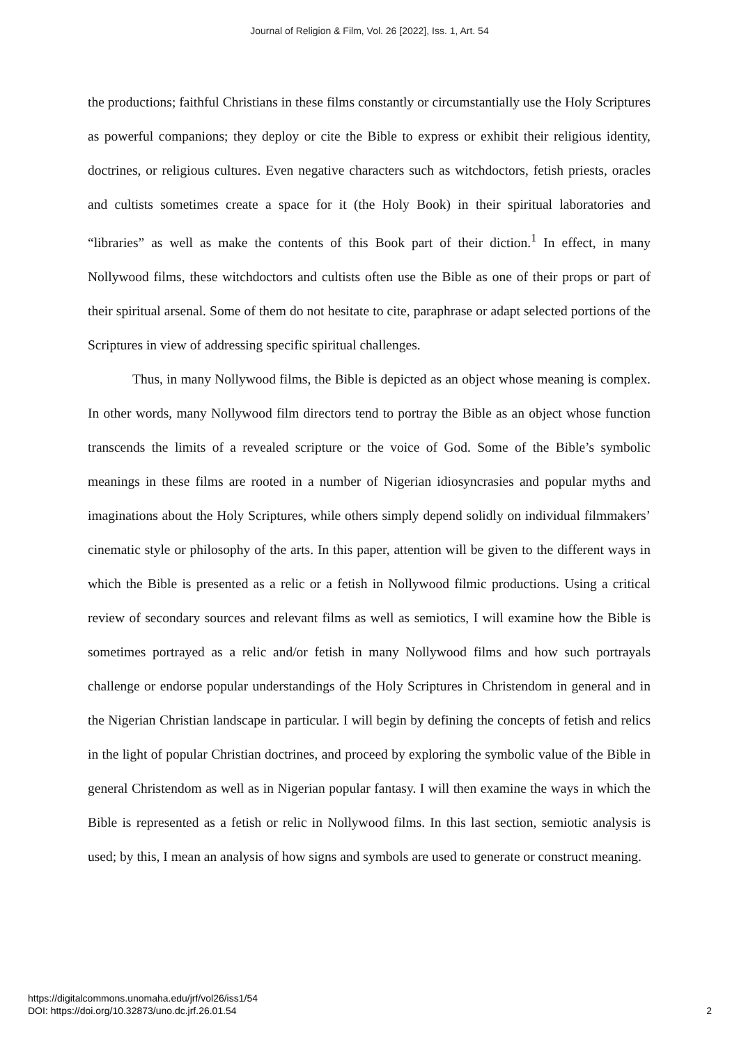Journal of Religion & Film, Vol. 26 [2022], Iss. 1, Art. 54
the productions; faithful Christians in these films constantly or circumstantially use the Holy Scriptures as powerful companions; they deploy or cite the Bible to express or exhibit their religious identity, doctrines, or religious cultures. Even negative characters such as witchdoctors, fetish priests, oracles and cultists sometimes create a space for it (the Holy Book) in their spiritual laboratories and “libraries” as well as make the contents of this Book part of their diction.<sup>1</sup> In effect, in many Nollywood films, these witchdoctors and cultists often use the Bible as one of their props or part of their spiritual arsenal. Some of them do not hesitate to cite, paraphrase or adapt selected portions of the Scriptures in view of addressing specific spiritual challenges.
Thus, in many Nollywood films, the Bible is depicted as an object whose meaning is complex. In other words, many Nollywood film directors tend to portray the Bible as an object whose function transcends the limits of a revealed scripture or the voice of God. Some of the Bible’s symbolic meanings in these films are rooted in a number of Nigerian idiosyncrasies and popular myths and imaginations about the Holy Scriptures, while others simply depend solidly on individual filmmakers’ cinematic style or philosophy of the arts. In this paper, attention will be given to the different ways in which the Bible is presented as a relic or a fetish in Nollywood filmic productions. Using a critical review of secondary sources and relevant films as well as semiotics, I will examine how the Bible is sometimes portrayed as a relic and/or fetish in many Nollywood films and how such portrayals challenge or endorse popular understandings of the Holy Scriptures in Christendom in general and in the Nigerian Christian landscape in particular. I will begin by defining the concepts of fetish and relics in the light of popular Christian doctrines, and proceed by exploring the symbolic value of the Bible in general Christendom as well as in Nigerian popular fantasy. I will then examine the ways in which the Bible is represented as a fetish or relic in Nollywood films. In this last section, semiotic analysis is used; by this, I mean an analysis of how signs and symbols are used to generate or construct meaning.
https://digitalcommons.unomaha.edu/jrf/vol26/iss1/54
DOI: https://doi.org/10.32873/uno.dc.jrf.26.01.54
2